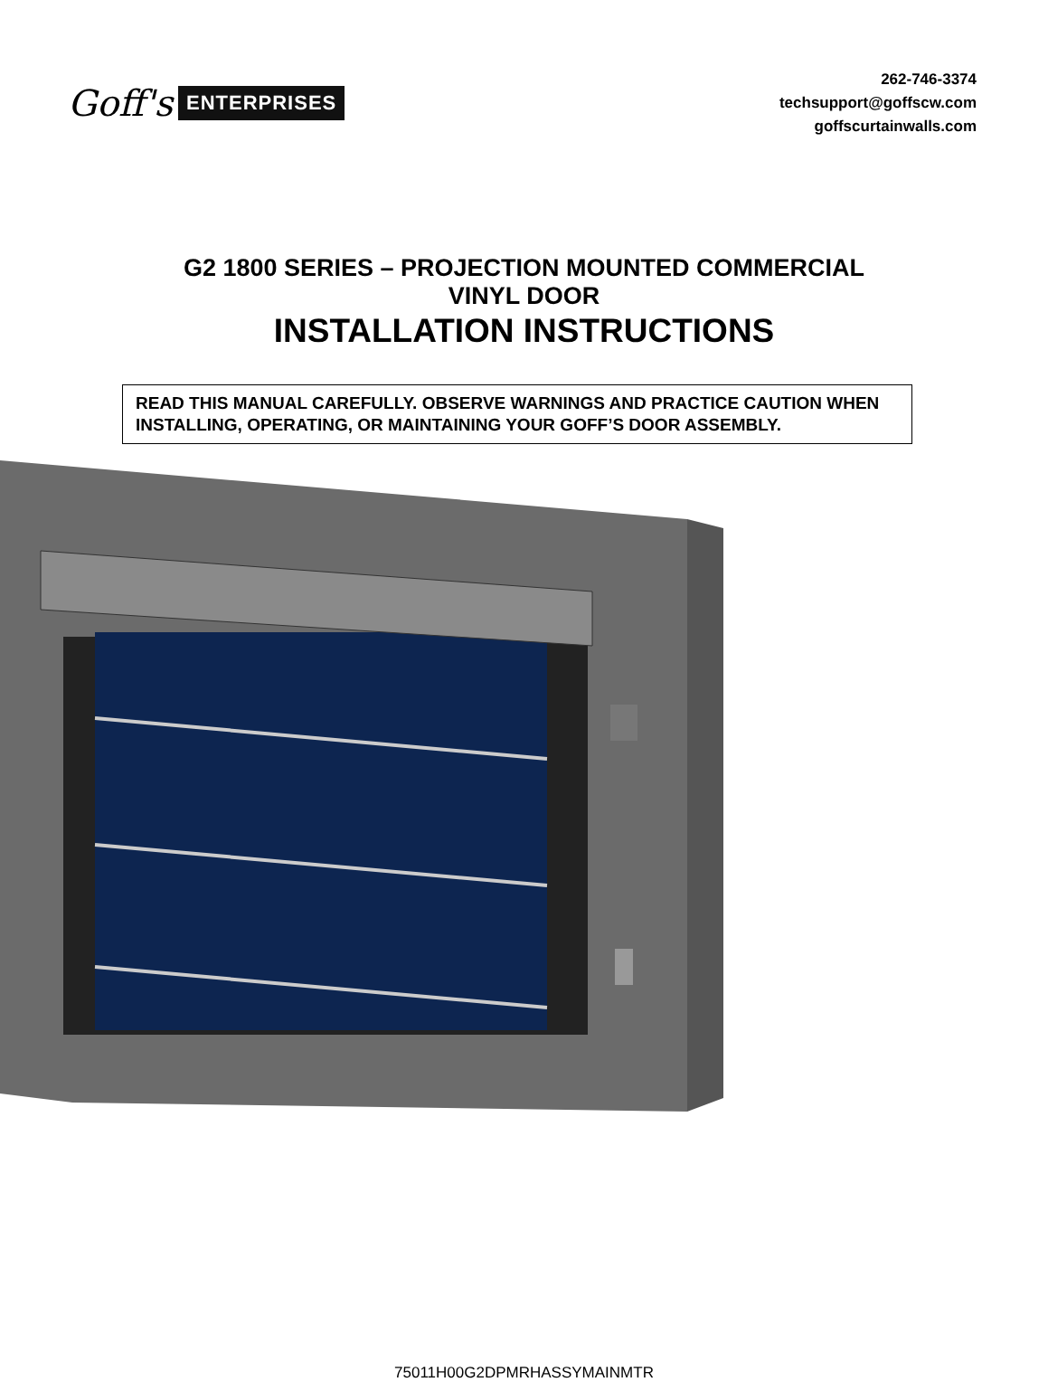Goff's ENTERPRISES
262-746-3374
techsupport@goffscw.com
goffscurtainwalls.com
G2 1800 SERIES – PROJECTION MOUNTED COMMERCIAL
VINYL DOOR
INSTALLATION INSTRUCTIONS
READ THIS MANUAL CAREFULLY. OBSERVE WARNINGS AND PRACTICE CAUTION WHEN INSTALLING, OPERATING, OR MAINTAINING YOUR GOFF’S DOOR ASSEMBLY.
75011H00G2DPMRHASSYMAINMTR